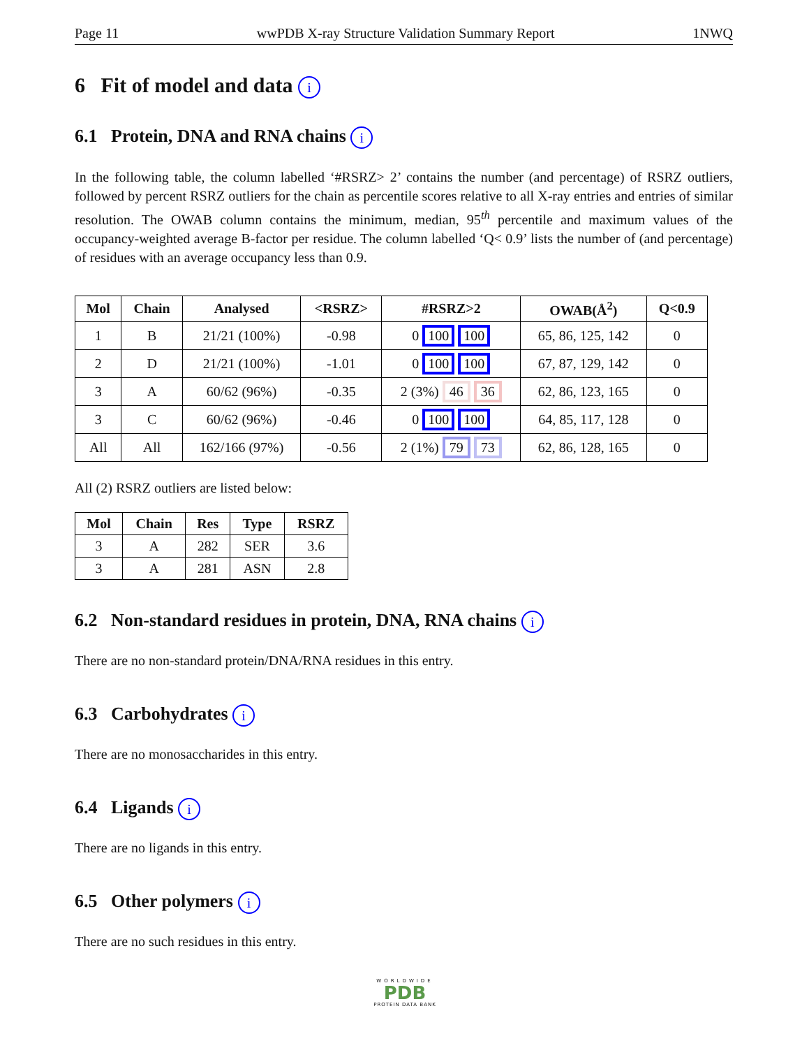Page 11 wwPDB X-ray Structure Validation Summary Report 1NWQ
6 Fit of model and data i
6.1 Protein, DNA and RNA chains i
In the following table, the column labelled ‘#RSRZ> 2’ contains the number (and percentage) of RSRZ outliers, followed by percent RSRZ outliers for the chain as percentile scores relative to all X-ray entries and entries of similar resolution. The OWAB column contains the minimum, median, 95<sup>th</sup> percentile and maximum values of the occupancy-weighted average B-factor per residue. The column labelled ‘Q< 0.9’ lists the number of (and percentage) of residues with an average occupancy less than 0.9.
| Mol | Chain | Analysed | <RSRZ> | #RSRZ>2 | OWAB(Å<sup>2</sup>) | Q<0.9 |
| --- | --- | --- | --- | --- | --- | --- |
| 1 | B | 21/21 (100%) | -0.98 | 0 100 100 | 65, 86, 125, 142 | 0 |
| 2 | D | 21/21 (100%) | -1.01 | 0 100 100 | 67, 87, 129, 142 | 0 |
| 3 | A | 60/62 (96%) | -0.35 | 2 (3%) 46 36 | 62, 86, 123, 165 | 0 |
| 3 | C | 60/62 (96%) | -0.46 | 0 100 100 | 64, 85, 117, 128 | 0 |
| All | All | 162/166 (97%) | -0.56 | 2 (1%) 79 73 | 62, 86, 128, 165 | 0 |
All (2) RSRZ outliers are listed below:
| Mol | Chain | Res | Type | RSRZ |
| --- | --- | --- | --- | --- |
| 3 | A | 282 | SER | 3.6 |
| 3 | A | 281 | ASN | 2.8 |
6.2 Non-standard residues in protein, DNA, RNA chains i
There are no non-standard protein/DNA/RNA residues in this entry.
6.3 Carbohydrates i
There are no monosaccharides in this entry.
6.4 Ligands i
There are no ligands in this entry.
6.5 Other polymers i
There are no such residues in this entry.
WORLDWIDE
PDB
PROTEIN DATA BANK